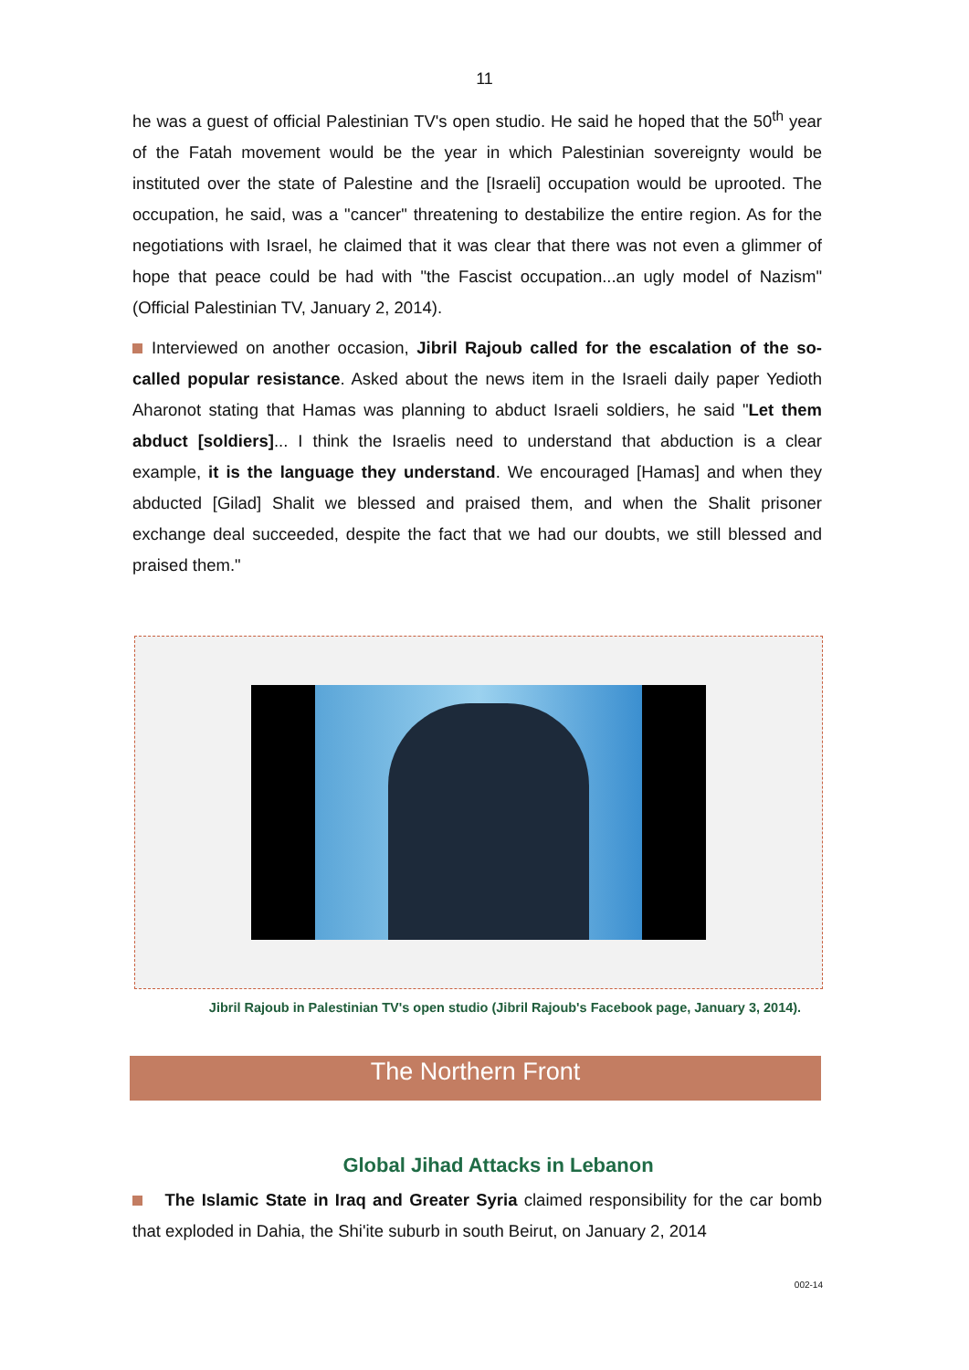11
he was a guest of official Palestinian TV's open studio. He said he hoped that the 50<sup>th</sup> year of the Fatah movement would be the year in which Palestinian sovereignty would be instituted over the state of Palestine and the [Israeli] occupation would be uprooted. The occupation, he said, was a "cancer" threatening to destabilize the entire region. As for the negotiations with Israel, he claimed that it was clear that there was not even a glimmer of hope that peace could be had with "the Fascist occupation...an ugly model of Nazism" (Official Palestinian TV, January 2, 2014).
Interviewed on another occasion, Jibril Rajoub called for the escalation of the so-called popular resistance. Asked about the news item in the Israeli daily paper Yedioth Aharonot stating that Hamas was planning to abduct Israeli soldiers, he said "Let them abduct [soldiers]... I think the Israelis need to understand that abduction is a clear example, it is the language they understand. We encouraged [Hamas] and when they abducted [Gilad] Shalit we blessed and praised them, and when the Shalit prisoner exchange deal succeeded, despite the fact that we had our doubts, we still blessed and praised them."
Jibril Rajoub in Palestinian TV's open studio (Jibril Rajoub's Facebook page, January 3, 2014).
The Northern Front
Global Jihad Attacks in Lebanon
The Islamic State in Iraq and Greater Syria claimed responsibility for the car bomb that exploded in Dahia, the Shi'ite suburb in south Beirut, on January 2, 2014
002-14